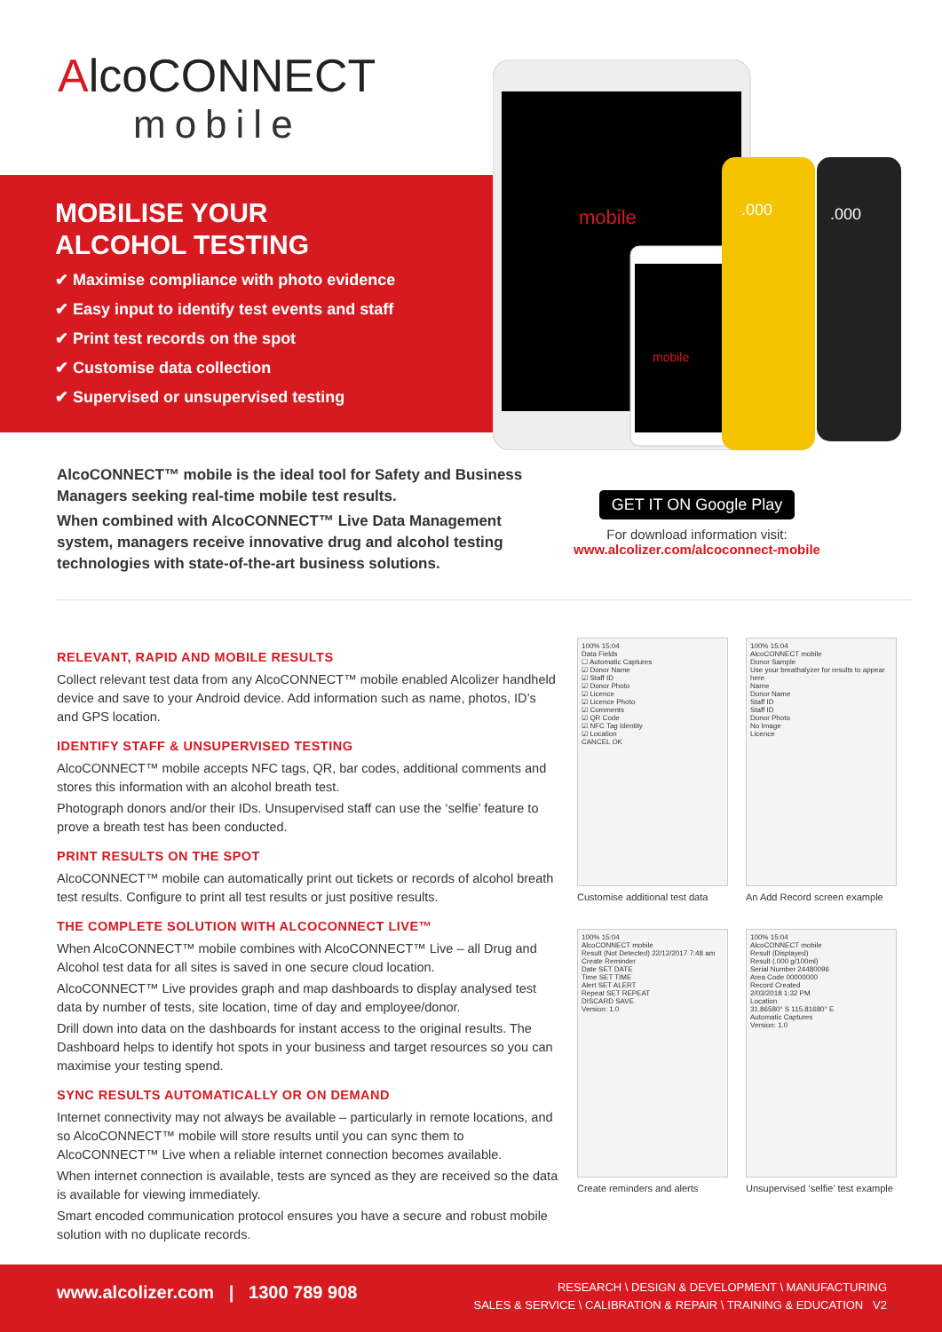Alco CONNECT
mobile
MOBILISE YOUR
ALCOHOL TESTING
✔ Maximise compliance with photo evidence
✔ Easy input to identify test events and staff
✔ Print test records on the spot
✔ Customise data collection
✔ Supervised or unsupervised testing
mobile
mobile
.000
.000
AlcoCONNECT™ mobile is the ideal tool for Safety and Business Managers seeking real-time mobile test results.
When combined with AlcoCONNECT™ Live Data Management system, managers receive innovative drug and alcohol testing technologies with state-of-the-art business solutions.
GET IT ON Google Play
For download information visit:
www.alcolizer.com/alcoconnect-mobile
RELEVANT, RAPID AND MOBILE RESULTS
Collect relevant test data from any AlcoCONNECT™ mobile enabled Alcolizer handheld device and save to your Android device. Add information such as name, photos, ID’s and GPS location.
IDENTIFY STAFF & UNSUPERVISED TESTING
AlcoCONNECT™ mobile accepts NFC tags, QR, bar codes, additional comments and stores this information with an alcohol breath test.
Photograph donors and/or their IDs. Unsupervised staff can use the ‘selfie’ feature to prove a breath test has been conducted.
PRINT RESULTS ON THE SPOT
AlcoCONNECT™ mobile can automatically print out tickets or records of alcohol breath test results. Configure to print all test results or just positive results.
THE COMPLETE SOLUTION WITH ALCOCONNECT LIVE™
When AlcoCONNECT™ mobile combines with AlcoCONNECT™ Live – all Drug and Alcohol test data for all sites is saved in one secure cloud location.
AlcoCONNECT™ Live provides graph and map dashboards to display analysed test data by number of tests, site location, time of day and employee/donor.
Drill down into data on the dashboards for instant access to the original results. The Dashboard helps to identify hot spots in your business and target resources so you can maximise your testing spend.
SYNC RESULTS AUTOMATICALLY OR ON DEMAND
Internet connectivity may not always be available – particularly in remote locations, and so AlcoCONNECT™ mobile will store results until you can sync them to AlcoCONNECT™ Live when a reliable internet connection becomes available.
When internet connection is available, tests are synced as they are received so the data is available for viewing immediately.
Smart encoded communication protocol ensures you have a secure and robust mobile solution with no duplicate records.
100% 15:04
Data Fields
☐ Automatic Captures
☑ Donor Name
☑ Staff ID
☑ Donor Photo
☑ Licence
☑ Licence Photo
☑ Comments
☑ QR Code
☑ NFC Tag Identity
☑ Location
CANCEL OK
Customise additional test data
100% 15:04
AlcoCONNECT mobile
Donor Sample
Use your breathalyzer for results to appear here
Name
Donor Name
Staff ID
Staff ID
Donor Photo
No Image
Licence
An Add Record screen example
100% 15:04
AlcoCONNECT mobile
Result (Not Detected) 22/12/2017 7:48 am
Create Reminder
Date SET DATE
Time SET TIME
Alert SET ALERT
Repeat SET REPEAT
DISCARD SAVE
Version: 1.0
Create reminders and alerts
100% 15:04
AlcoCONNECT mobile
Result (Displayed)
Result (.000 g/100ml)
Serial Number 24480096
Area Code 00000000
Record Created
2/03/2018 1:32 PM
Location
31.86580° S 115.81680° E
Automatic Captures
Version: 1.0
Unsupervised ‘selfie’ test example
www.alcolizer.com | 1300 789 908
RESEARCH \ DESIGN & DEVELOPMENT \ MANUFACTURING
SALES & SERVICE \ CALIBRATION & REPAIR \ TRAINING & EDUCATION V2